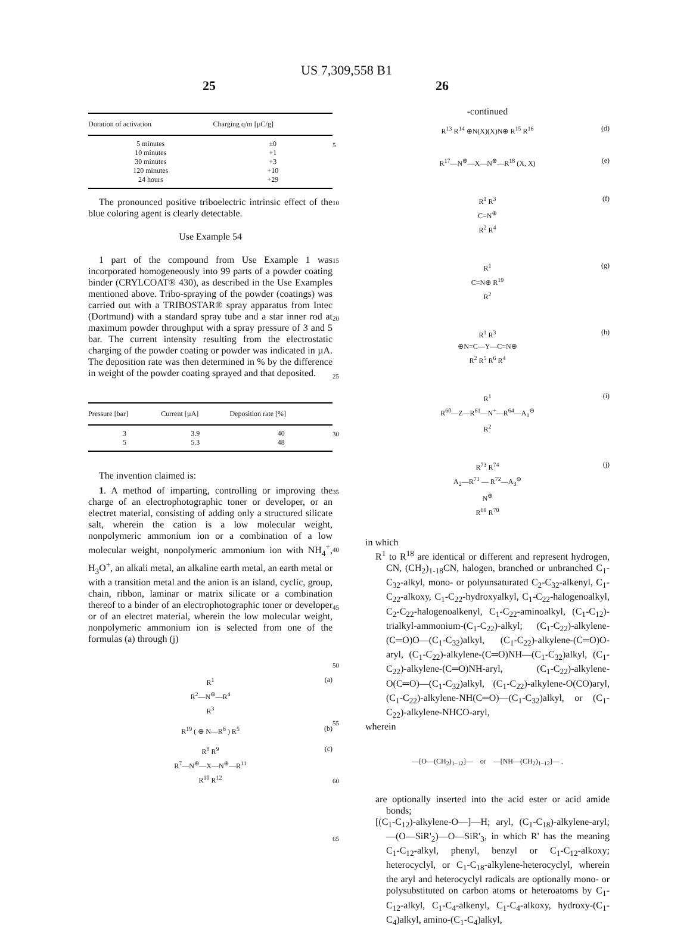US 7,309,558 B1
25 26
| Duration of activation | Charging q/m [µC/g] |
| --- | --- |
| 5 minutes | ±0 |
| 10 minutes | +1 |
| 30 minutes | +3 |
| 120 minutes | +10 |
| 24 hours | +29 |
The pronounced positive triboelectric intrinsic effect of the blue coloring agent is clearly detectable.
Use Example 54
1 part of the compound from Use Example 1 was incorporated homogeneously into 99 parts of a powder coating binder (CRYLCOAT® 430), as described in the Use Examples mentioned above. Tribo-spraying of the powder (coatings) was carried out with a TRIBOSTAR® spray apparatus from Intec (Dortmund) with a standard spray tube and a star inner rod at maximum powder throughput with a spray pressure of 3 and 5 bar. The current intensity resulting from the electrostatic charging of the powder coating or powder was indicated in µA. The deposition rate was then determined in % by the difference in weight of the powder coating sprayed and that deposited.
| Pressure [bar] | Current [µA] | Deposition rate [%] |
| --- | --- | --- |
| 3 | 3.9 | 40 |
| 5 | 5.3 | 48 |
The invention claimed is:
1. A method of imparting, controlling or improving the charge of an electrophotographic toner or developer, or an electret material, consisting of adding only a structured silicate salt, wherein the cation is a low molecular weight, nonpolymeric ammonium ion or a combination of a low molecular weight, nonpolymeric ammonium ion with NH<sub>4</sub><sup>+</sup>, H<sub>3</sub>O<sup>+</sup>, an alkali metal, an alkaline earth metal, an earth metal or with a transition metal and the anion is an island, cyclic, group, chain, ribbon, laminar or matrix silicate or a combination thereof to a binder of an electrophotographic toner or developer or of an electret material, wherein the low molecular weight, nonpolymeric ammonium ion is selected from one of the formulas (a) through (j)
(a) R<sup>1</sup>
R<sup>2</sup>—N<sup>⊕</sup>—R<sup>4</sup>
R<sup>3</sup>
(b) R<sup>19</sup> ( ⊕ N—R<sup>6</sup> ) R<sup>5</sup>
(c) R<sup>8</sup> R<sup>9</sup>
R<sup>7</sup>—N<sup>⊕</sup>—X—N<sup>⊕</sup>—R<sup>11</sup>
R<sup>10</sup> R<sup>12</sup>
5
10
15
20
25
30
35
40
45
50
55
60
65
-continued
(d) R<sup>13</sup> R<sup>14</sup> ⊕N(X)(X)N⊕ R<sup>15</sup> R<sup>16</sup>
(e) R<sup>17</sup>—N<sup>⊕</sup>—X—N<sup>⊕</sup>—R<sup>18</sup> (X, X)
(f) R<sup>1</sup> R<sup>3</sup>
C=N<sup>⊕</sup>
R<sup>2</sup> R<sup>4</sup>
(g) R<sup>1</sup>
C=N⊕ R<sup>19</sup>
R<sup>2</sup>
(h) R<sup>1</sup> R<sup>3</sup>
⊕N=C—Y—C=N⊕
R<sup>2</sup> R<sup>5</sup> R<sup>6</sup> R<sup>4</sup>
(i) R<sup>1</sup>
R<sup>60</sup>—Z—R<sup>61</sup>—N<sup>+</sup>—R<sup>64</sup>—A<sub>1</sub><sup>⊖</sup>
R<sup>2</sup>
(j) R<sup>73</sup> R<sup>74</sup>
A<sub>2</sub>—R<sup>71</sup> — R<sup>72</sup>—A<sub>3</sub><sup>⊖</sup>
N<sup>⊕</sup>
R<sup>69</sup> R<sup>70</sup>
in which
R<sup>1</sup> to R<sup>18</sup> are identical or different and represent hydrogen, CN, (CH<sub>2</sub>)<sub>1-18</sub>CN, halogen, branched or unbranched C<sub>1</sub>-C<sub>32</sub>-alkyl, mono- or polyunsaturated C<sub>2</sub>-C<sub>32</sub>-alkenyl, C<sub>1</sub>-C<sub>22</sub>-alkoxy, C<sub>1</sub>-C<sub>22</sub>-hydroxyalkyl, C<sub>1</sub>-C<sub>22</sub>-halogenoalkyl, C<sub>2</sub>-C<sub>22</sub>-halogenoalkenyl, C<sub>1</sub>-C<sub>22</sub>-aminoalkyl, (C<sub>1</sub>-C<sub>12</sub>)-trialkyl-ammonium-(C<sub>1</sub>-C<sub>22</sub>)-alkyl; (C<sub>1</sub>-C<sub>22</sub>)-alkylene-(C═O)O—(C<sub>1</sub>-C<sub>32</sub>)alkyl, (C<sub>1</sub>-C<sub>22</sub>)-alkylene-(C═O)O-aryl, (C<sub>1</sub>-C<sub>22</sub>)-alkylene-(C═O)NH—(C<sub>1</sub>-C<sub>32</sub>)alkyl, (C<sub>1</sub>-C<sub>22</sub>)-alkylene-(C═O)NH-aryl, (C<sub>1</sub>-C<sub>22</sub>)-alkylene-O(C═O)—(C<sub>1</sub>-C<sub>32</sub>)alkyl, (C<sub>1</sub>-C<sub>22</sub>)-alkylene-O(CO)aryl, (C<sub>1</sub>-C<sub>22</sub>)-alkylene-NH(C═O)—(C<sub>1</sub>-C<sub>32</sub>)alkyl, or (C<sub>1</sub>-C<sub>22</sub>)-alkylene-NHCO-aryl,
wherein
—[O—(CH<sub>2</sub>)<sub>1–12</sub>]— or —[NH—(CH<sub>2</sub>)<sub>1–12</sub>]— ,
are optionally inserted into the acid ester or acid amide bonds;
[(C<sub>1</sub>-C<sub>12</sub>)-alkylene-O—]—H; aryl, (C<sub>1</sub>-C<sub>18</sub>)-alkylene-aryl; —(O—SiR'<sub>2</sub>)—O—SiR'<sub>3</sub>, in which R' has the meaning C<sub>1</sub>-C<sub>12</sub>-alkyl, phenyl, benzyl or C<sub>1</sub>-C<sub>12</sub>-alkoxy; heterocyclyl, or C<sub>1</sub>-C<sub>18</sub>-alkylene-heterocyclyl, wherein the aryl and heterocyclyl radicals are optionally mono- or polysubstituted on carbon atoms or heteroatoms by C<sub>1</sub>-C<sub>12</sub>-alkyl, C<sub>1</sub>-C<sub>4</sub>-alkenyl, C<sub>1</sub>-C<sub>4</sub>-alkoxy, hydroxy-(C<sub>1</sub>-C<sub>4</sub>)alkyl, amino-(C<sub>1</sub>-C<sub>4</sub>)alkyl,